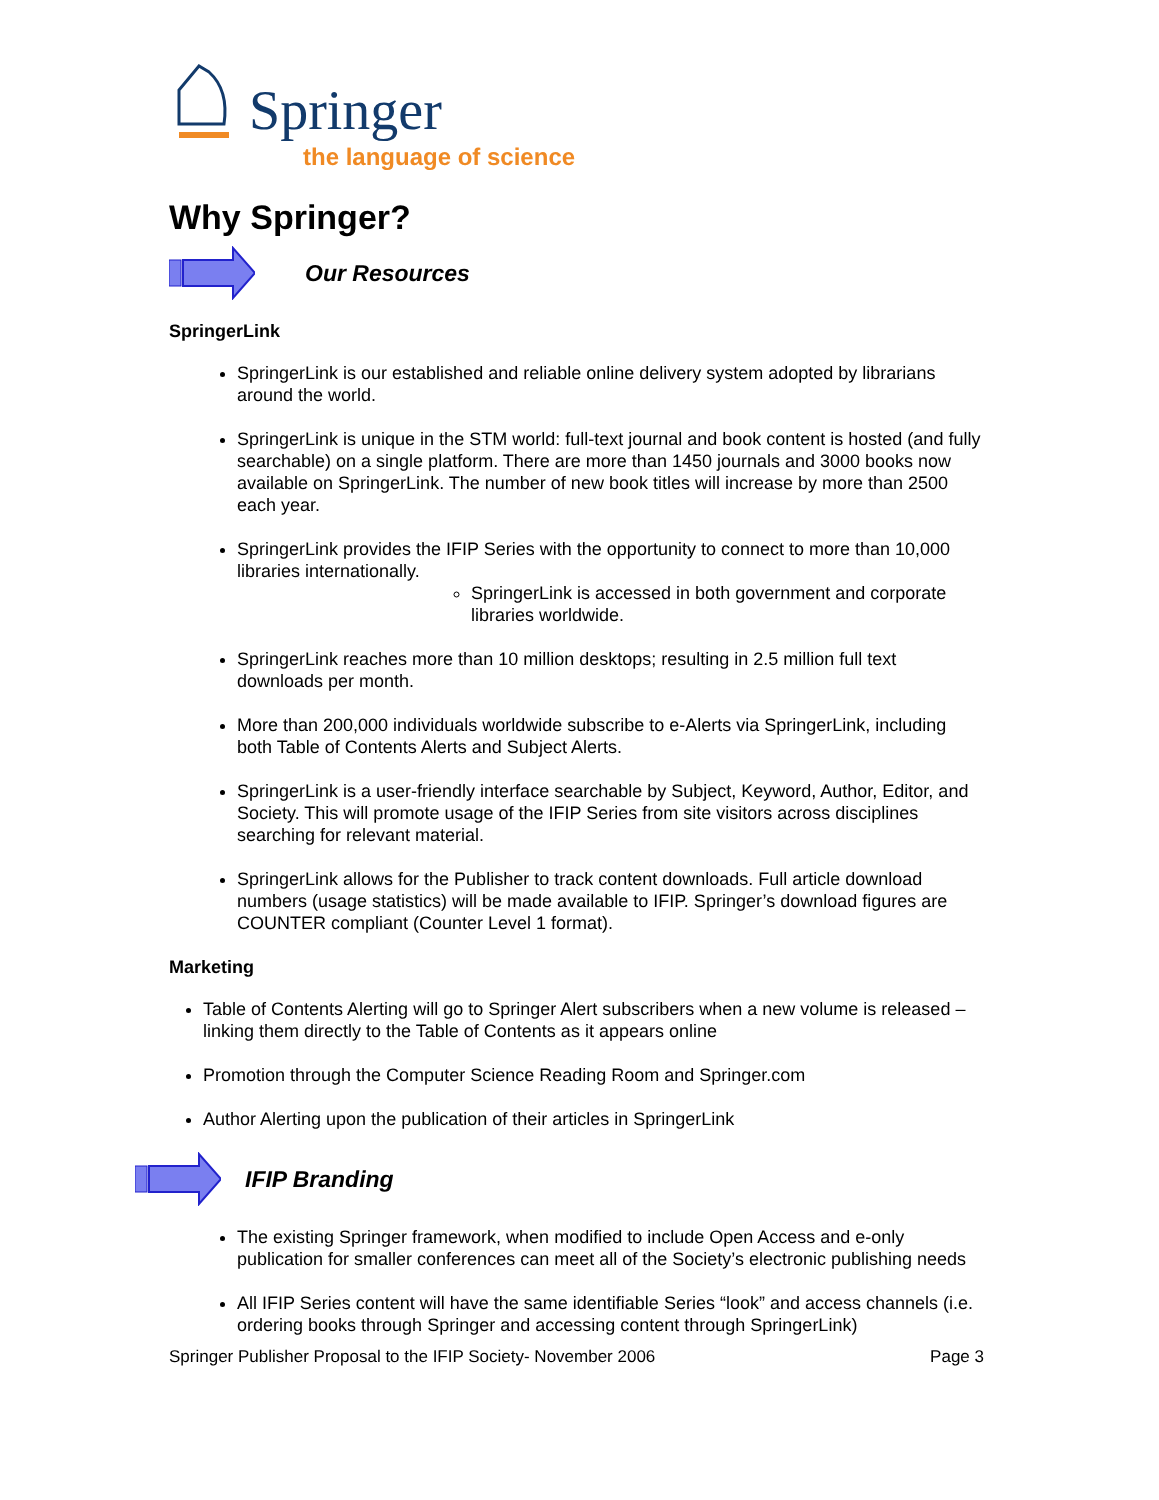Springer
the language of science
Why Springer?
Our Resources
SpringerLink
SpringerLink is our established and reliable online delivery system adopted by librarians around the world.
SpringerLink is unique in the STM world: full-text journal and book content is hosted (and fully searchable) on a single platform. There are more than 1450 journals and 3000 books now available on SpringerLink. The number of new book titles will increase by more than 2500 each year.
SpringerLink provides the IFIP Series with the opportunity to connect to more than 10,000 libraries internationally.
SpringerLink is accessed in both government and corporate libraries worldwide.
SpringerLink reaches more than 10 million desktops; resulting in 2.5 million full text downloads per month.
More than 200,000 individuals worldwide subscribe to e-Alerts via SpringerLink, including both Table of Contents Alerts and Subject Alerts.
SpringerLink is a user-friendly interface searchable by Subject, Keyword, Author, Editor, and Society. This will promote usage of the IFIP Series from site visitors across disciplines searching for relevant material.
SpringerLink allows for the Publisher to track content downloads. Full article download numbers (usage statistics) will be made available to IFIP. Springer’s download figures are COUNTER compliant (Counter Level 1 format).
Marketing
Table of Contents Alerting will go to Springer Alert subscribers when a new volume is released – linking them directly to the Table of Contents as it appears online
Promotion through the Computer Science Reading Room and Springer.com
Author Alerting upon the publication of their articles in SpringerLink
IFIP Branding
The existing Springer framework, when modified to include Open Access and e-only publication for smaller conferences can meet all of the Society’s electronic publishing needs
All IFIP Series content will have the same identifiable Series “look” and access channels (i.e. ordering books through Springer and accessing content through SpringerLink)
Springer Publisher Proposal to the IFIP Society- November 2006 Page 3